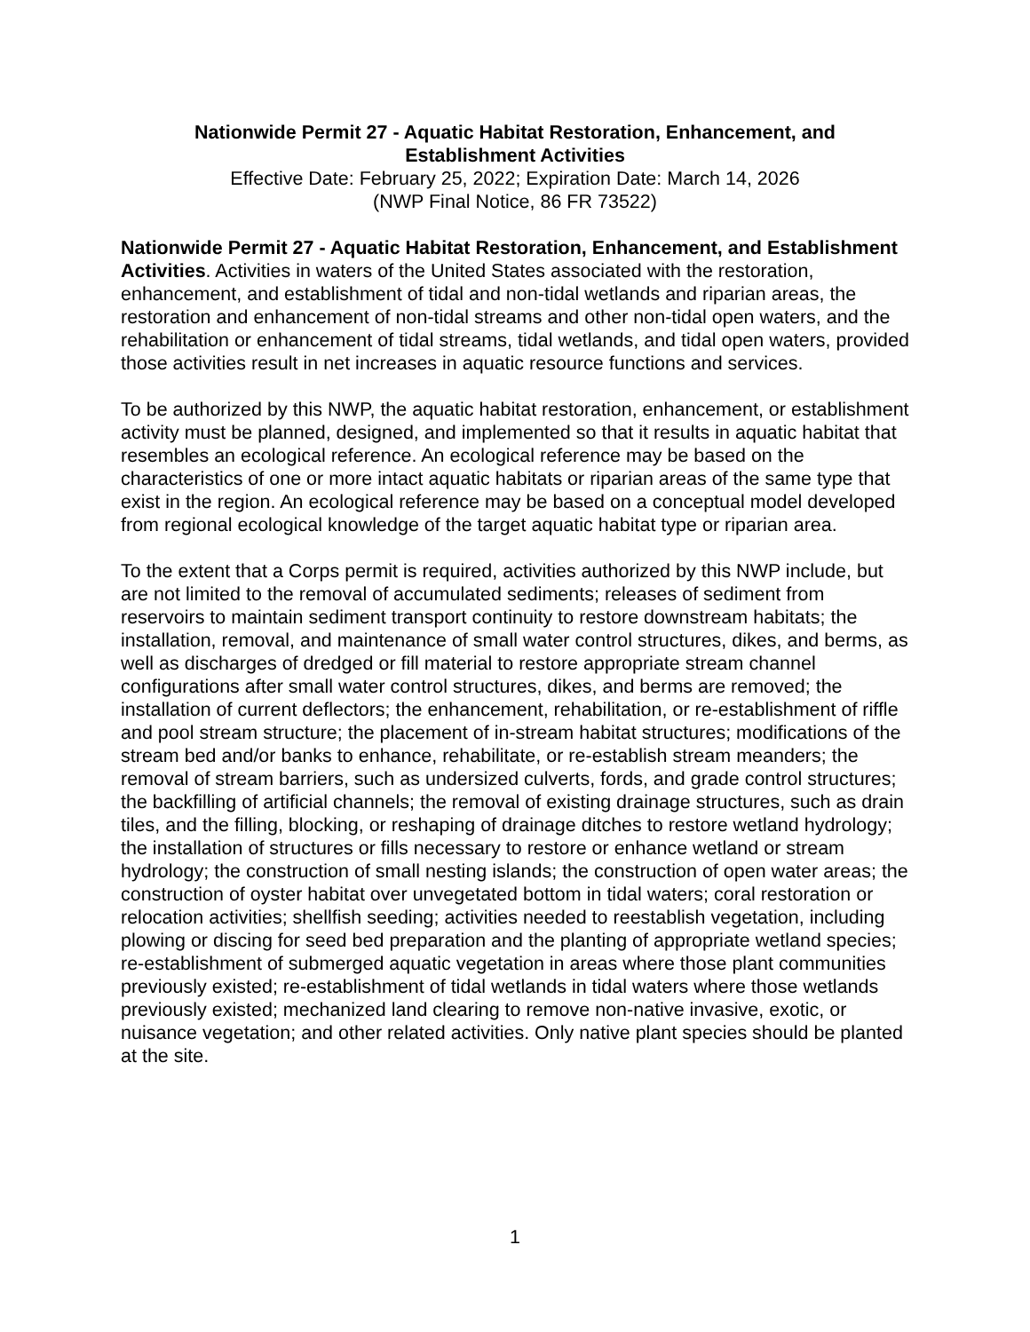Nationwide Permit 27 - Aquatic Habitat Restoration, Enhancement, and
Establishment Activities
Effective Date: February 25, 2022; Expiration Date: March 14, 2026
(NWP Final Notice, 86 FR 73522)
Nationwide Permit 27 - Aquatic Habitat Restoration, Enhancement, and Establishment Activities. Activities in waters of the United States associated with the restoration, enhancement, and establishment of tidal and non-tidal wetlands and riparian areas, the restoration and enhancement of non-tidal streams and other non-tidal open waters, and the rehabilitation or enhancement of tidal streams, tidal wetlands, and tidal open waters, provided those activities result in net increases in aquatic resource functions and services.
To be authorized by this NWP, the aquatic habitat restoration, enhancement, or establishment activity must be planned, designed, and implemented so that it results in aquatic habitat that resembles an ecological reference. An ecological reference may be based on the characteristics of one or more intact aquatic habitats or riparian areas of the same type that exist in the region. An ecological reference may be based on a conceptual model developed from regional ecological knowledge of the target aquatic habitat type or riparian area.
To the extent that a Corps permit is required, activities authorized by this NWP include, but are not limited to the removal of accumulated sediments; releases of sediment from reservoirs to maintain sediment transport continuity to restore downstream habitats; the installation, removal, and maintenance of small water control structures, dikes, and berms, as well as discharges of dredged or fill material to restore appropriate stream channel configurations after small water control structures, dikes, and berms are removed; the installation of current deflectors; the enhancement, rehabilitation, or re-establishment of riffle and pool stream structure; the placement of in-stream habitat structures; modifications of the stream bed and/or banks to enhance, rehabilitate, or re-establish stream meanders; the removal of stream barriers, such as undersized culverts, fords, and grade control structures; the backfilling of artificial channels; the removal of existing drainage structures, such as drain tiles, and the filling, blocking, or reshaping of drainage ditches to restore wetland hydrology; the installation of structures or fills necessary to restore or enhance wetland or stream hydrology; the construction of small nesting islands; the construction of open water areas; the construction of oyster habitat over unvegetated bottom in tidal waters; coral restoration or relocation activities; shellfish seeding; activities needed to reestablish vegetation, including plowing or discing for seed bed preparation and the planting of appropriate wetland species; re-establishment of submerged aquatic vegetation in areas where those plant communities previously existed; re-establishment of tidal wetlands in tidal waters where those wetlands previously existed; mechanized land clearing to remove non-native invasive, exotic, or nuisance vegetation; and other related activities. Only native plant species should be planted at the site.
1